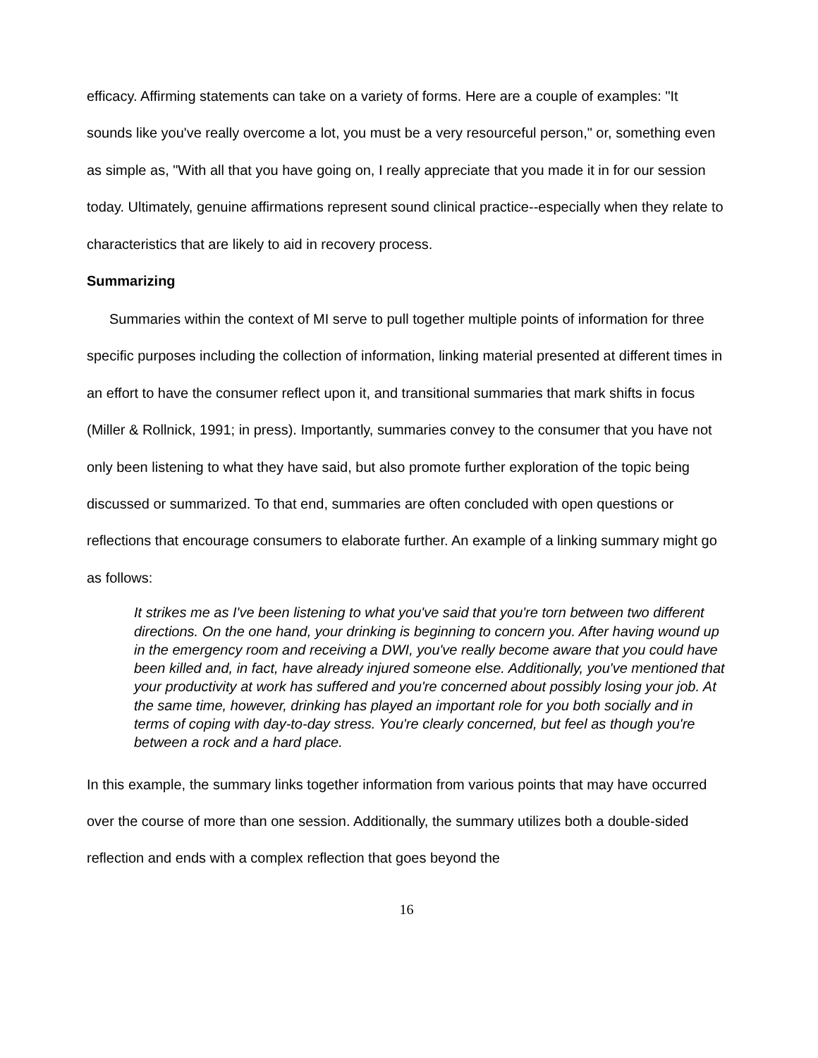efficacy. Affirming statements can take on a variety of forms. Here are a couple of examples: "It sounds like you've really overcome a lot, you must be a very resourceful person," or, something even as simple as, "With all that you have going on, I really appreciate that you made it in for our session today. Ultimately, genuine affirmations represent sound clinical practice--especially when they relate to characteristics that are likely to aid in recovery process.
Summarizing
Summaries within the context of MI serve to pull together multiple points of information for three specific purposes including the collection of information, linking material presented at different times in an effort to have the consumer reflect upon it, and transitional summaries that mark shifts in focus (Miller & Rollnick, 1991; in press). Importantly, summaries convey to the consumer that you have not only been listening to what they have said, but also promote further exploration of the topic being discussed or summarized. To that end, summaries are often concluded with open questions or reflections that encourage consumers to elaborate further. An example of a linking summary might go as follows:
It strikes me as I've been listening to what you've said that you're torn between two different directions. On the one hand, your drinking is beginning to concern you. After having wound up in the emergency room and receiving a DWI, you've really become aware that you could have been killed and, in fact, have already injured someone else. Additionally, you've mentioned that your productivity at work has suffered and you're concerned about possibly losing your job. At the same time, however, drinking has played an important role for you both socially and in terms of coping with day-to-day stress. You're clearly concerned, but feel as though you're between a rock and a hard place.
In this example, the summary links together information from various points that may have occurred over the course of more than one session. Additionally, the summary utilizes both a double-sided reflection and ends with a complex reflection that goes beyond the
16